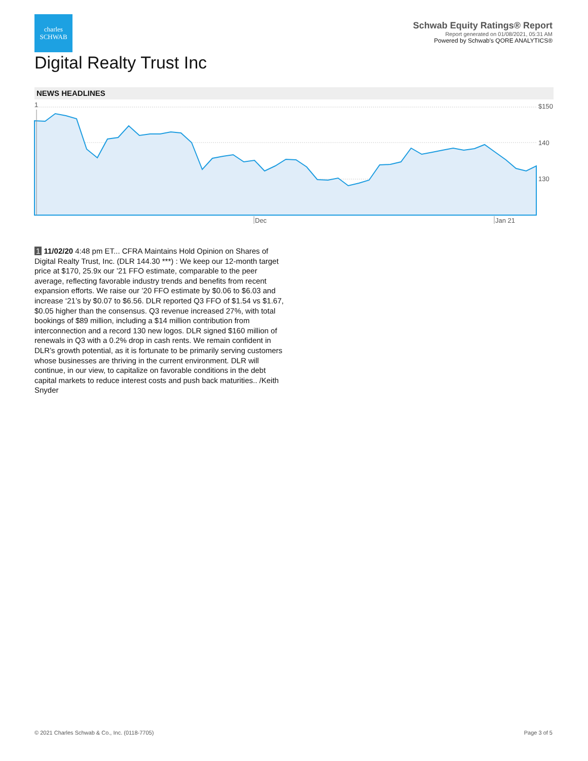charles
SCHWAB
Schwab Equity Ratings® Report
Report generated on 01/08/2021, 05:31 AM
Powered by Schwab's QORE ANALYTICS®
Digital Realty Trust Inc
NEWS HEADLINES
1
$150
140
130
Dec
Jan 21
1 11/02/20 4:48 pm ET... CFRA Maintains Hold Opinion on Shares of Digital Realty Trust, Inc. (DLR 144.30 ***) : We keep our 12-month target price at $170, 25.9x our ’21 FFO estimate, comparable to the peer average, reflecting favorable industry trends and benefits from recent expansion efforts. We raise our ’20 FFO estimate by $0.06 to $6.03 and increase ‘21’s by $0.07 to $6.56. DLR reported Q3 FFO of $1.54 vs $1.67, $0.05 higher than the consensus. Q3 revenue increased 27%, with total bookings of $89 million, including a $14 million contribution from interconnection and a record 130 new logos. DLR signed $160 million of renewals in Q3 with a 0.2% drop in cash rents. We remain confident in DLR’s growth potential, as it is fortunate to be primarily serving customers whose businesses are thriving in the current environment. DLR will continue, in our view, to capitalize on favorable conditions in the debt capital markets to reduce interest costs and push back maturities.. /Keith Snyder
© 2021 Charles Schwab & Co., Inc. (0118-7705)
Page 3 of 5